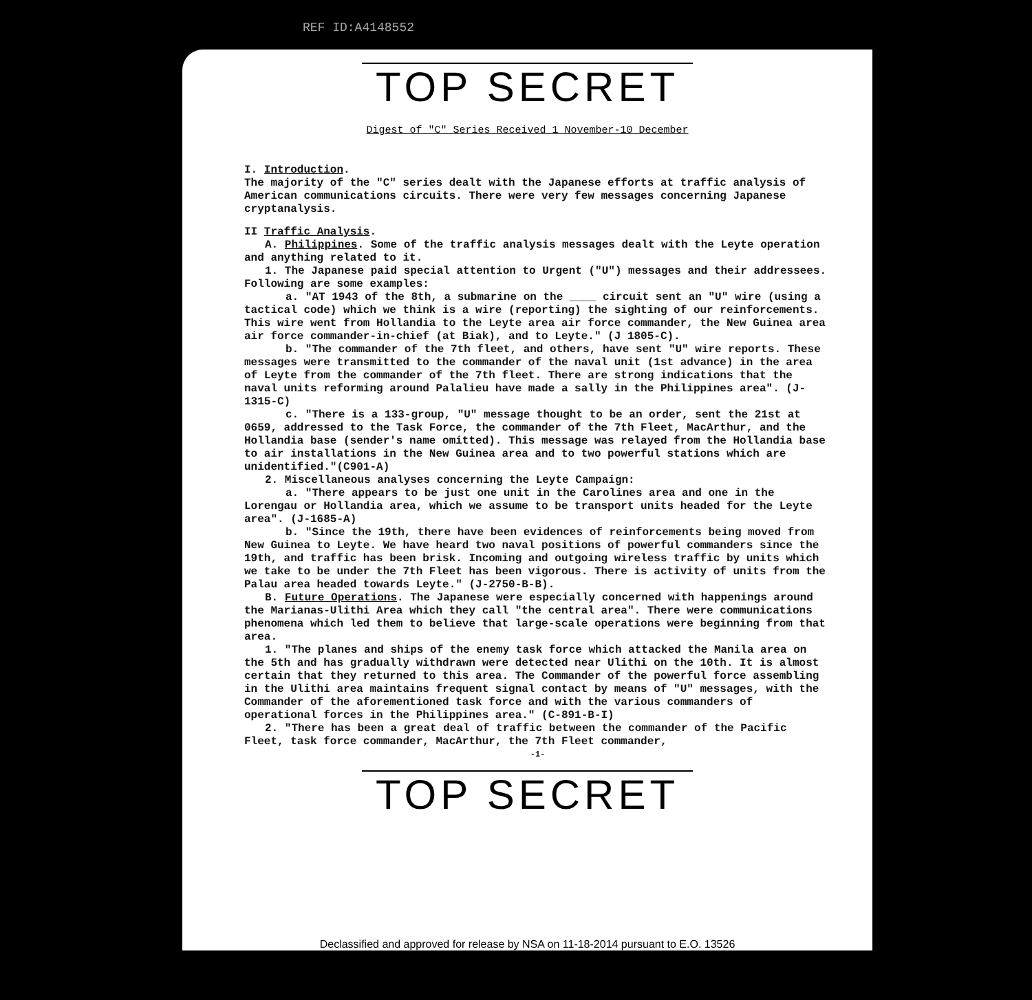REF ID:A4148552
TOP SECRET
Digest of "C" Series Received 1 November-10 December
I. Introduction.
The majority of the "C" series dealt with the Japanese efforts at traffic analysis of American communications circuits. There were very few messages concerning Japanese cryptanalysis.
II Traffic Analysis.
A. Philippines. Some of the traffic analysis messages dealt with the Leyte operation and anything related to it.
1. The Japanese paid special attention to Urgent ("U") messages and their addressees. Following are some examples:
a. "AT 1943 of the 8th, a submarine on the ____ circuit sent an "U" wire (using a tactical code) which we think is a wire (reporting) the sighting of our reinforcements. This wire went from Hollandia to the Leyte area air force commander, the New Guinea area air force commander-in-chief (at Biak), and to Leyte." (J 1805-C).
b. "The commander of the 7th fleet, and others, have sent "U" wire reports. These messages were transmitted to the commander of the naval unit (1st advance) in the area of Leyte from the commander of the 7th fleet. There are strong indications that the naval units reforming around Palalieu have made a sally in the Philippines area". (J-1315-C)
c. "There is a 133-group, "U" message thought to be an order, sent the 21st at 0659, addressed to the Task Force, the commander of the 7th Fleet, MacArthur, and the Hollandia base (sender's name omitted). This message was relayed from the Hollandia base to air installations in the New Guinea area and to two powerful stations which are unidentified."(C901-A)
2. Miscellaneous analyses concerning the Leyte Campaign:
a. "There appears to be just one unit in the Carolines area and one in the Lorengau or Hollandia area, which we assume to be transport units headed for the Leyte area". (J-1685-A)
b. "Since the 19th, there have been evidences of reinforcements being moved from New Guinea to Leyte. We have heard two naval positions of powerful commanders since the 19th, and traffic has been brisk. Incoming and outgoing wireless traffic by units which we take to be under the 7th Fleet has been vigorous. There is activity of units from the Palau area headed towards Leyte." (J-2750-B-B).
B. Future Operations. The Japanese were especially concerned with happenings around the Marianas-Ulithi Area which they call "the central area". There were communications phenomena which led them to believe that large-scale operations were beginning from that area.
1. "The planes and ships of the enemy task force which attacked the Manila area on the 5th and has gradually withdrawn were detected near Ulithi on the 10th. It is almost certain that they returned to this area. The Commander of the powerful force assembling in the Ulithi area maintains frequent signal contact by means of "U" messages, with the Commander of the aforementioned task force and with the various commanders of operational forces in the Philippines area." (C-891-B-I)
2. "There has been a great deal of traffic between the commander of the Pacific Fleet, task force commander, MacArthur, the 7th Fleet commander,
-1-
TOP SECRET
Declassified and approved for release by NSA on 11-18-2014 pursuant to E.O. 13526